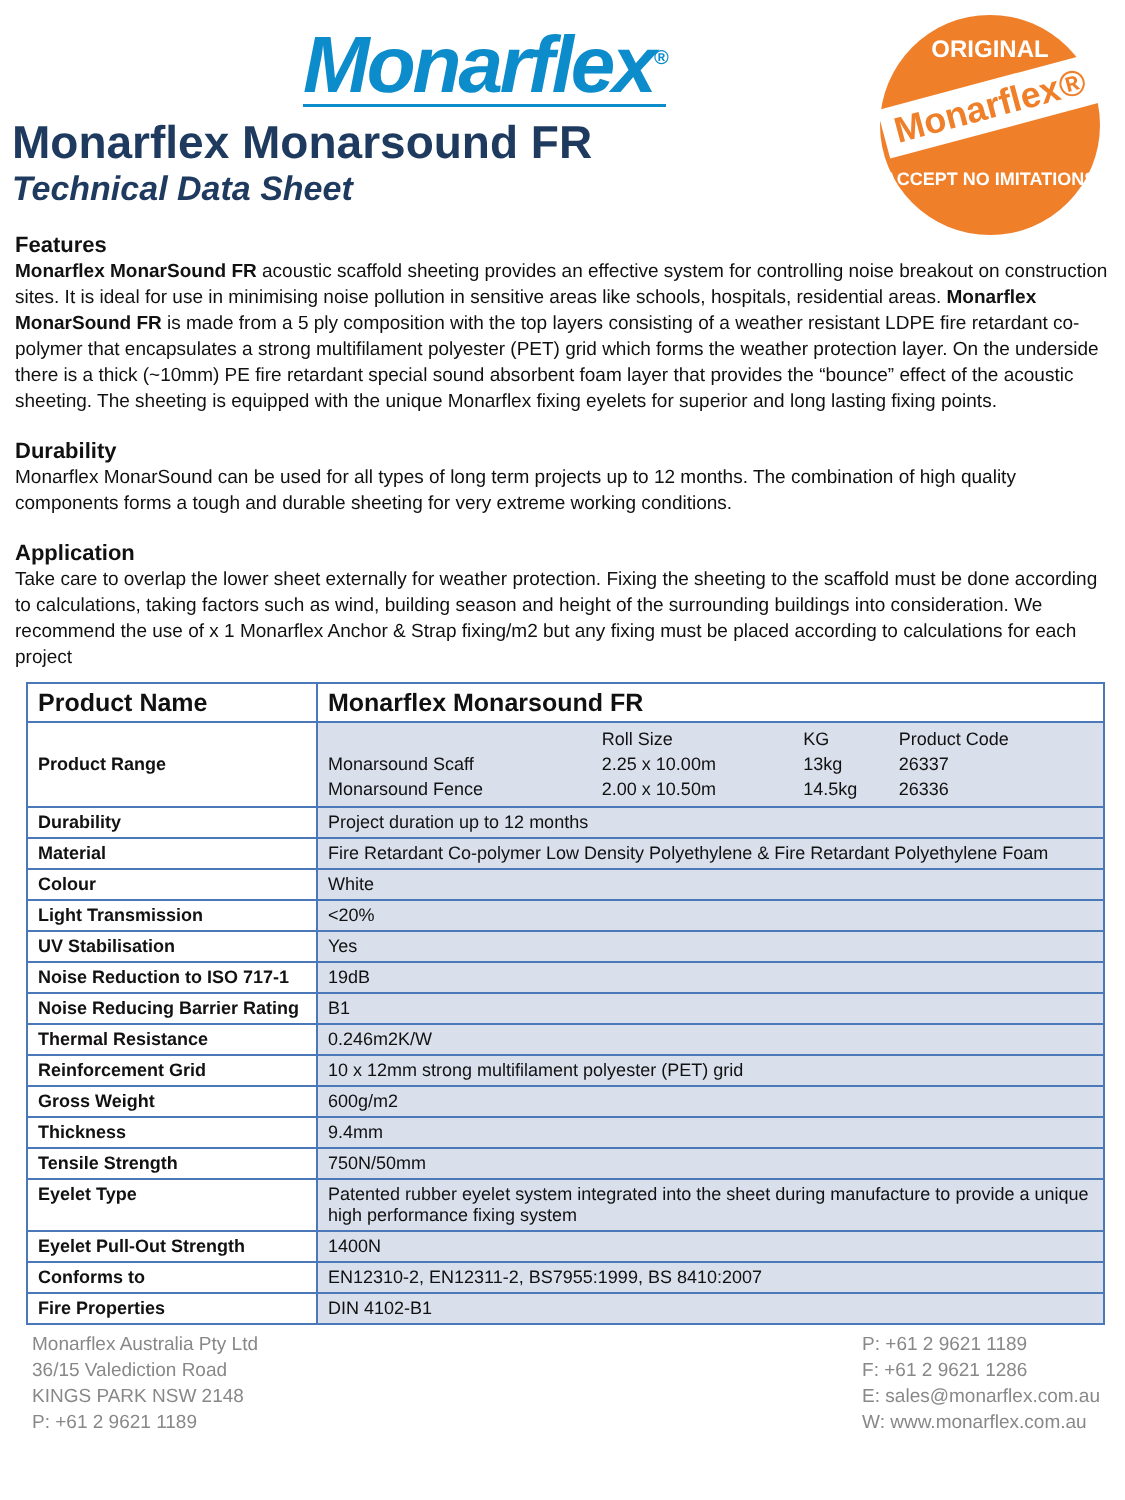Monarflex<sup>®</sup>
ORIGINAL
Monarflex®
ACCEPT NO IMITATIONS
Monarflex Monarsound FR
Technical Data Sheet
Features
Monarflex MonarSound FR acoustic scaffold sheeting provides an effective system for controlling noise breakout on construction sites. It is ideal for use in minimising noise pollution in sensitive areas like schools, hospitals, residential areas. Monarflex MonarSound FR is made from a 5 ply composition with the top layers consisting of a weather resistant LDPE fire retardant co-polymer that encapsulates a strong multifilament polyester (PET) grid which forms the weather protection layer. On the underside there is a thick (~10mm) PE fire retardant special sound absorbent foam layer that provides the “bounce” effect of the acoustic sheeting. The sheeting is equipped with the unique Monarflex fixing eyelets for superior and long lasting fixing points.
Durability
Monarflex MonarSound can be used for all types of long term projects up to 12 months. The combination of high quality components forms a tough and durable sheeting for very extreme working conditions.
Application
Take care to overlap the lower sheet externally for weather protection. Fixing the sheeting to the scaffold must be done according to calculations, taking factors such as wind, building season and height of the surrounding buildings into consideration. We recommend the use of x 1 Monarflex Anchor & Strap fixing/m2 but any fixing must be placed according to calculations for each project
| Product Name | Monarflex Monarsound FR |
| --- | --- |
| Product Range | / / Roll Size / KG / Product Code / / Monarsound Scaff / 2.25 x 10.00m / 13kg / 26337 / / Monarsound Fence / 2.00 x 10.50m / 14.5kg / 26336 / |
| Durability | Project duration up to 12 months |
| Material | Fire Retardant Co-polymer Low Density Polyethylene & Fire Retardant Polyethylene Foam |
| Colour | White |
| Light Transmission | <20% |
| UV Stabilisation | Yes |
| Noise Reduction to ISO 717-1 | 19dB |
| Noise Reducing Barrier Rating | B1 |
| Thermal Resistance | 0.246m2K/W |
| Reinforcement Grid | 10 x 12mm strong multifilament polyester (PET) grid |
| Gross Weight | 600g/m2 |
| Thickness | 9.4mm |
| Tensile Strength | 750N/50mm |
| Eyelet Type | Patented rubber eyelet system integrated into the sheet during manufacture to provide a unique high performance fixing system |
| Eyelet Pull-Out Strength | 1400N |
| Conforms to | EN12310-2, EN12311-2, BS7955:1999, BS 8410:2007 |
| Fire Properties | DIN 4102-B1 |
Monarflex Australia Pty Ltd
36/15 Valediction Road
KINGS PARK NSW 2148
P: +61 2 9621 1189
P: +61 2 9621 1189
F: +61 2 9621 1286
E: sales@monarflex.com.au
W: www.monarflex.com.au